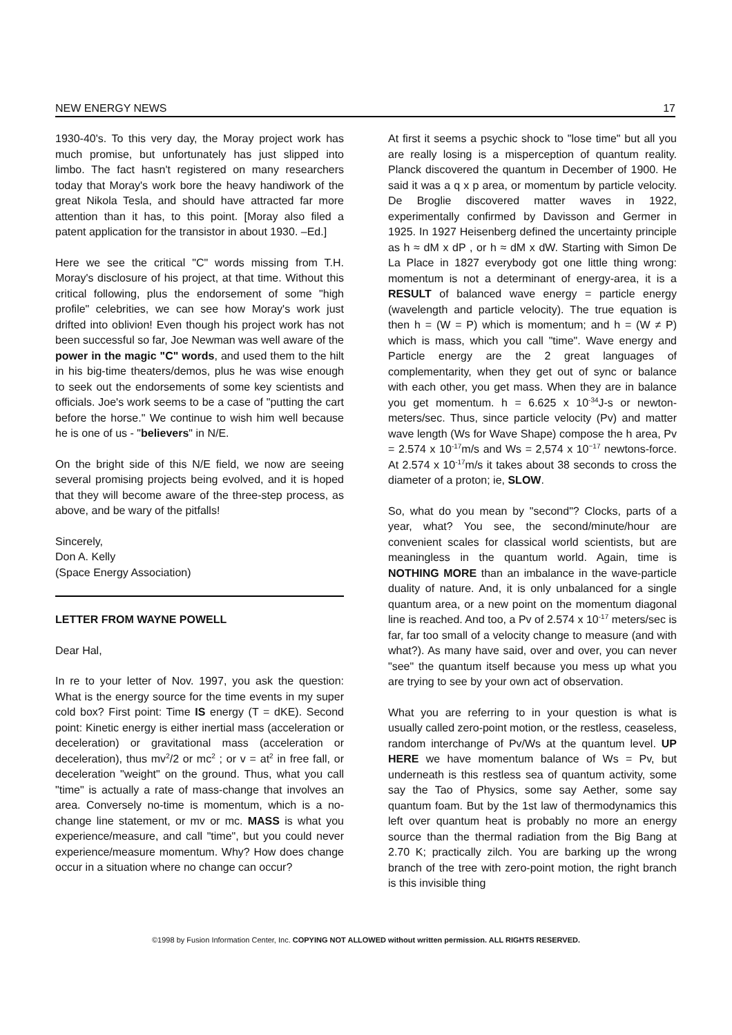NEW ENERGY NEWS 17
1930-40's. To this very day, the Moray project work has much promise, but unfortunately has just slipped into limbo. The fact hasn't registered on many researchers today that Moray's work bore the heavy handiwork of the great Nikola Tesla, and should have attracted far more attention than it has, to this point. [Moray also filed a patent application for the transistor in about 1930. –Ed.]
Here we see the critical "C" words missing from T.H. Moray's disclosure of his project, at that time. Without this critical following, plus the endorsement of some "high profile" celebrities, we can see how Moray's work just drifted into oblivion! Even though his project work has not been successful so far, Joe Newman was well aware of the power in the magic "C" words, and used them to the hilt in his big-time theaters/demos, plus he was wise enough to seek out the endorsements of some key scientists and officials. Joe's work seems to be a case of "putting the cart before the horse." We continue to wish him well because he is one of us - "believers" in N/E.
On the bright side of this N/E field, we now are seeing several promising projects being evolved, and it is hoped that they will become aware of the three-step process, as above, and be wary of the pitfalls!
Sincerely,
Don A. Kelly
(Space Energy Association)
LETTER FROM WAYNE POWELL
Dear Hal,
In re to your letter of Nov. 1997, you ask the question: What is the energy source for the time events in my super cold box? First point: Time IS energy (T = dKE). Second point: Kinetic energy is either inertial mass (acceleration or deceleration) or gravitational mass (acceleration or deceleration), thus mv<sup>2</sup>/2 or mc<sup>2</sup> ; or v = at<sup>2</sup> in free fall, or deceleration "weight" on the ground. Thus, what you call "time" is actually a rate of mass-change that involves an area. Conversely no-time is momentum, which is a no-change line statement, or mv or mc. MASS is what you experience/measure, and call "time", but you could never experience/measure momentum. Why? How does change occur in a situation where no change can occur?
At first it seems a psychic shock to "lose time" but all you are really losing is a misperception of quantum reality. Planck discovered the quantum in December of 1900. He said it was a q x p area, or momentum by particle velocity. De Broglie discovered matter waves in 1922, experimentally confirmed by Davisson and Germer in 1925. In 1927 Heisenberg defined the uncertainty principle as h ≈ dM x dP , or h ≈ dM x dW. Starting with Simon De La Place in 1827 everybody got one little thing wrong: momentum is not a determinant of energy-area, it is a RESULT of balanced wave energy = particle energy (wavelength and particle velocity). The true equation is then h = (W = P) which is momentum; and h = (W ≠ P) which is mass, which you call "time". Wave energy and Particle energy are the 2 great languages of complementarity, when they get out of sync or balance with each other, you get mass. When they are in balance you get momentum. h = 6.625 x 10<sup>-34</sup>J-s or newton-meters/sec. Thus, since particle velocity (Pv) and matter wave length (Ws for Wave Shape) compose the h area, Pv = 2.574 x 10<sup>-17</sup>m/s and Ws = 2,574 x 10<sup>−17</sup> newtons-force. At 2.574 x 10<sup>-17</sup>m/s it takes about 38 seconds to cross the diameter of a proton; ie, SLOW.
So, what do you mean by "second"? Clocks, parts of a year, what? You see, the second/minute/hour are convenient scales for classical world scientists, but are meaningless in the quantum world. Again, time is NOTHING MORE than an imbalance in the wave-particle duality of nature. And, it is only unbalanced for a single quantum area, or a new point on the momentum diagonal line is reached. And too, a Pv of 2.574 x 10<sup>-17</sup> meters/sec is far, far too small of a velocity change to measure (and with what?). As many have said, over and over, you can never "see" the quantum itself because you mess up what you are trying to see by your own act of observation.
What you are referring to in your question is what is usually called zero-point motion, or the restless, ceaseless, random interchange of Pv/Ws at the quantum level. UP HERE we have momentum balance of Ws = Pv, but underneath is this restless sea of quantum activity, some say the Tao of Physics, some say Aether, some say quantum foam. But by the 1st law of thermodynamics this left over quantum heat is probably no more an energy source than the thermal radiation from the Big Bang at 2.70 K; practically zilch. You are barking up the wrong branch of the tree with zero-point motion, the right branch is this invisible thing
©1998 by Fusion Information Center, Inc. COPYING NOT ALLOWED without written permission. ALL RIGHTS RESERVED.